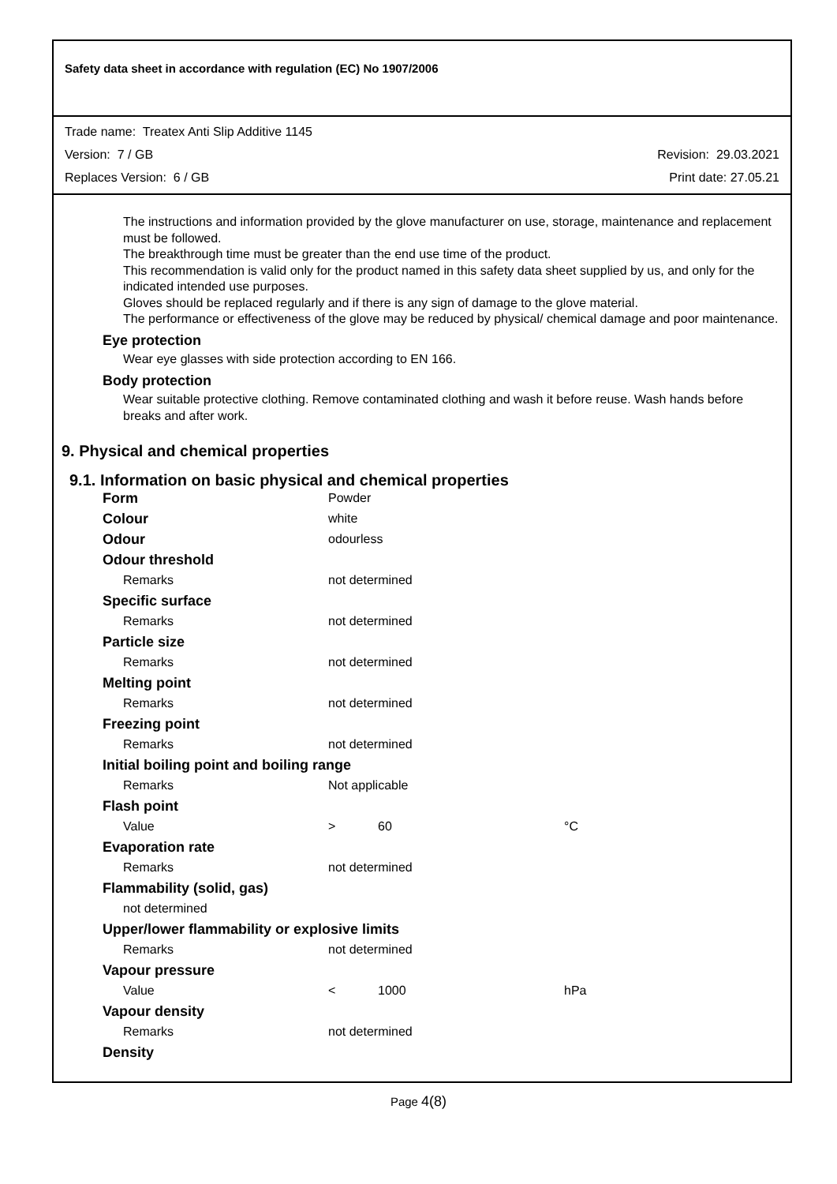Safety data sheet in accordance with regulation (EC) No 1907/2006
Trade name: Treatex Anti Slip Additive 1145
Version: 7 / GB Revision: 29.03.2021
Replaces Version: 6 / GB Print date: 27.05.21
The instructions and information provided by the glove manufacturer on use, storage, maintenance and replacement must be followed.
The breakthrough time must be greater than the end use time of the product.
This recommendation is valid only for the product named in this safety data sheet supplied by us, and only for the indicated intended use purposes.
Gloves should be replaced regularly and if there is any sign of damage to the glove material.
The performance or effectiveness of the glove may be reduced by physical/ chemical damage and poor maintenance.
Eye protection
Wear eye glasses with side protection according to EN 166.
Body protection
Wear suitable protective clothing. Remove contaminated clothing and wash it before reuse. Wash hands before breaks and after work.
9. Physical and chemical properties
9.1. Information on basic physical and chemical properties
| Form | Powder | | |
| Colour | white | | |
| Odour | odourless | | |
| Odour threshold | | | |
| Remarks | not determined | | |
| Specific surface | | | |
| Remarks | not determined | | |
| Particle size | | | |
| Remarks | not determined | | |
| Melting point | | | |
| Remarks | not determined | | |
| Freezing point | | | |
| Remarks | not determined | | |
| Initial boiling point and boiling range | | | |
| Remarks | Not applicable | | |
| Flash point | | | |
| Value | > | 60 | °C |
| Evaporation rate | | | |
| Remarks | not determined | | |
| Flammability (solid, gas) | | | |
| not determined | | | |
| Upper/lower flammability or explosive limits | | | |
| Remarks | not determined | | |
| Vapour pressure | | | |
| Value | < | 1000 | hPa |
| Vapour density | | | |
| Remarks | not determined | | |
| Density | | | |
Page 4(8)